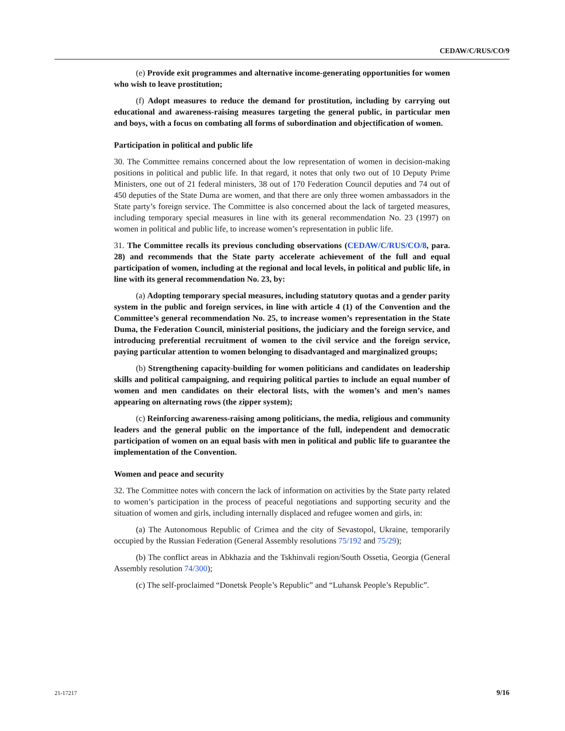CEDAW/C/RUS/CO/9
(e) Provide exit programmes and alternative income-generating opportunities for women who wish to leave prostitution;
(f) Adopt measures to reduce the demand for prostitution, including by carrying out educational and awareness-raising measures targeting the general public, in particular men and boys, with a focus on combating all forms of subordination and objectification of women.
Participation in political and public life
30. The Committee remains concerned about the low representation of women in decision-making positions in political and public life. In that regard, it notes that only two out of 10 Deputy Prime Ministers, one out of 21 federal ministers, 38 out of 170 Federation Council deputies and 74 out of 450 deputies of the State Duma are women, and that there are only three women ambassadors in the State party’s foreign service. The Committee is also concerned about the lack of targeted measures, including temporary special measures in line with its general recommendation No. 23 (1997) on women in political and public life, to increase women’s representation in public life.
31. The Committee recalls its previous concluding observations (CEDAW/C/RUS/CO/8, para. 28) and recommends that the State party accelerate achievement of the full and equal participation of women, including at the regional and local levels, in political and public life, in line with its general recommendation No. 23, by:
(a) Adopting temporary special measures, including statutory quotas and a gender parity system in the public and foreign services, in line with article 4 (1) of the Convention and the Committee’s general recommendation No. 25, to increase women’s representation in the State Duma, the Federation Council, ministerial positions, the judiciary and the foreign service, and introducing preferential recruitment of women to the civil service and the foreign service, paying particular attention to women belonging to disadvantaged and marginalized groups;
(b) Strengthening capacity-building for women politicians and candidates on leadership skills and political campaigning, and requiring political parties to include an equal number of women and men candidates on their electoral lists, with the women’s and men’s names appearing on alternating rows (the zipper system);
(c) Reinforcing awareness-raising among politicians, the media, religious and community leaders and the general public on the importance of the full, independent and democratic participation of women on an equal basis with men in political and public life to guarantee the implementation of the Convention.
Women and peace and security
32. The Committee notes with concern the lack of information on activities by the State party related to women’s participation in the process of peaceful negotiations and supporting security and the situation of women and girls, including internally displaced and refugee women and girls, in:
(a) The Autonomous Republic of Crimea and the city of Sevastopol, Ukraine, temporarily occupied by the Russian Federation (General Assembly resolutions 75/192 and 75/29);
(b) The conflict areas in Abkhazia and the Tskhinvali region/South Ossetia, Georgia (General Assembly resolution 74/300);
(c) The self-proclaimed “Donetsk People’s Republic” and “Luhansk People’s Republic”.
21-17217 9/16